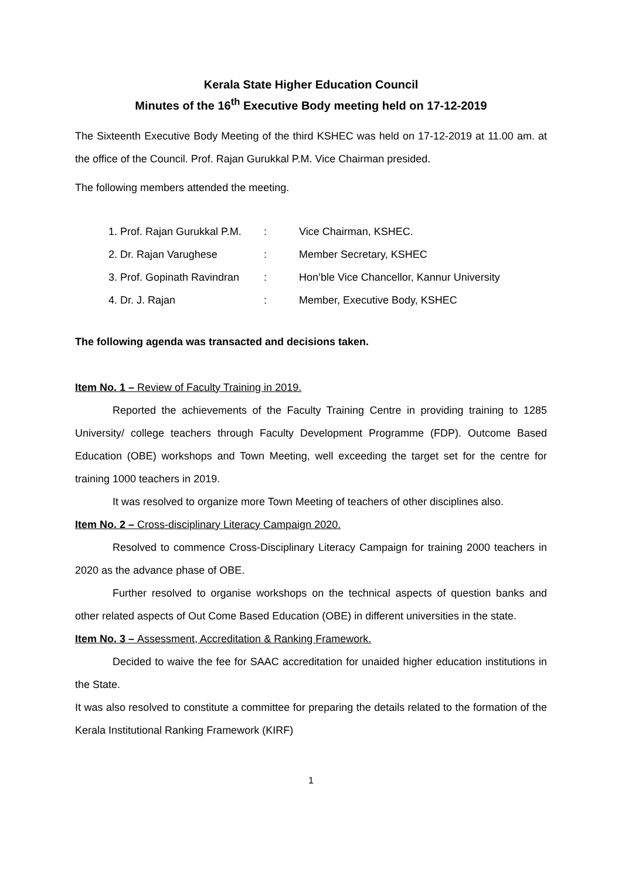Kerala State Higher Education Council
Minutes of the 16<sup>th</sup> Executive Body meeting held on 17-12-2019
The Sixteenth Executive Body Meeting of the third KSHEC was held on 17-12-2019 at 11.00 am. at the office of the Council. Prof. Rajan Gurukkal P.M. Vice Chairman presided.
The following members attended the meeting.
| 1. Prof. Rajan Gurukkal P.M. | : | Vice Chairman, KSHEC. |
| 2. Dr. Rajan Varughese | : | Member Secretary, KSHEC |
| 3. Prof. Gopinath Ravindran | : | Hon’ble Vice Chancellor, Kannur University |
| 4. Dr. J. Rajan | : | Member, Executive Body, KSHEC |
The following agenda was transacted and decisions taken.
Item No. 1 – Review of Faculty Training in 2019.
Reported the achievements of the Faculty Training Centre in providing training to 1285 University/ college teachers through Faculty Development Programme (FDP). Outcome Based Education (OBE) workshops and Town Meeting, well exceeding the target set for the centre for training 1000 teachers in 2019.
It was resolved to organize more Town Meeting of teachers of other disciplines also.
Item No. 2 – Cross-disciplinary Literacy Campaign 2020.
Resolved to commence Cross-Disciplinary Literacy Campaign for training 2000 teachers in 2020 as the advance phase of OBE.
Further resolved to organise workshops on the technical aspects of question banks and other related aspects of Out Come Based Education (OBE) in different universities in the state.
Item No. 3 – Assessment, Accreditation & Ranking Framework.
Decided to waive the fee for SAAC accreditation for unaided higher education institutions in the State.
It was also resolved to constitute a committee for preparing the details related to the formation of the Kerala Institutional Ranking Framework (KIRF)
1